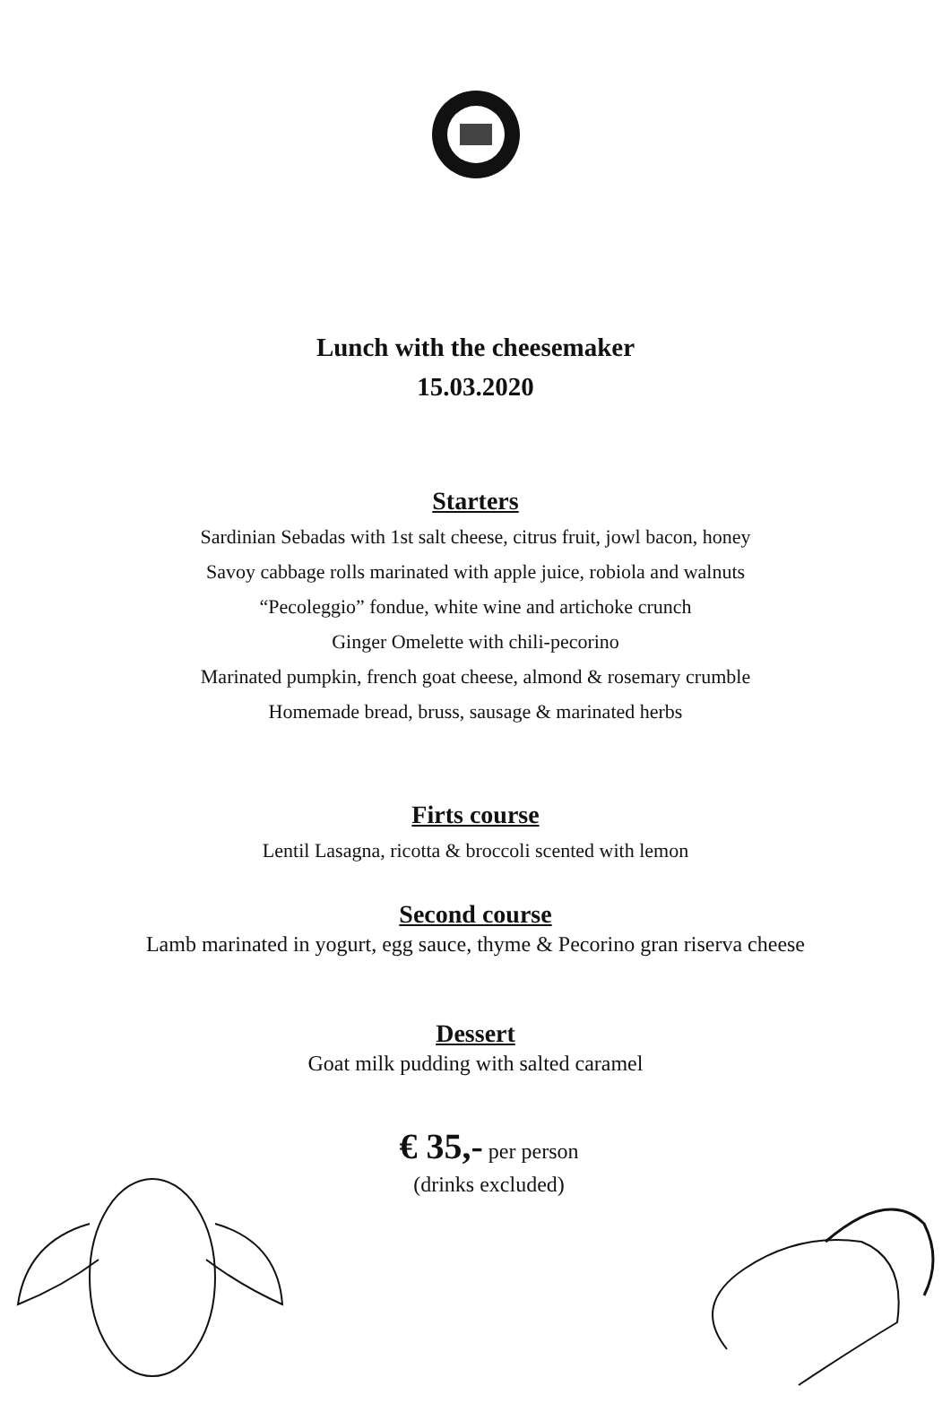Lunch with the cheesemaker
15.03.2020
Starters
Sardinian Sebadas with 1st salt cheese, citrus fruit, jowl bacon, honey
Savoy cabbage rolls marinated with apple juice, robiola and walnuts
“Pecoleggio” fondue, white wine and artichoke crunch
Ginger Omelette with chili-pecorino
Marinated pumpkin, french goat cheese, almond & rosemary crumble
Homemade bread, bruss, sausage & marinated herbs
Firts course
Lentil Lasagna, ricotta & broccoli scented with lemon
Second course
Lamb marinated in yogurt, egg sauce, thyme & Pecorino gran riserva cheese
Dessert
Goat milk pudding with salted caramel
€ 35,- per person
(drinks excluded)